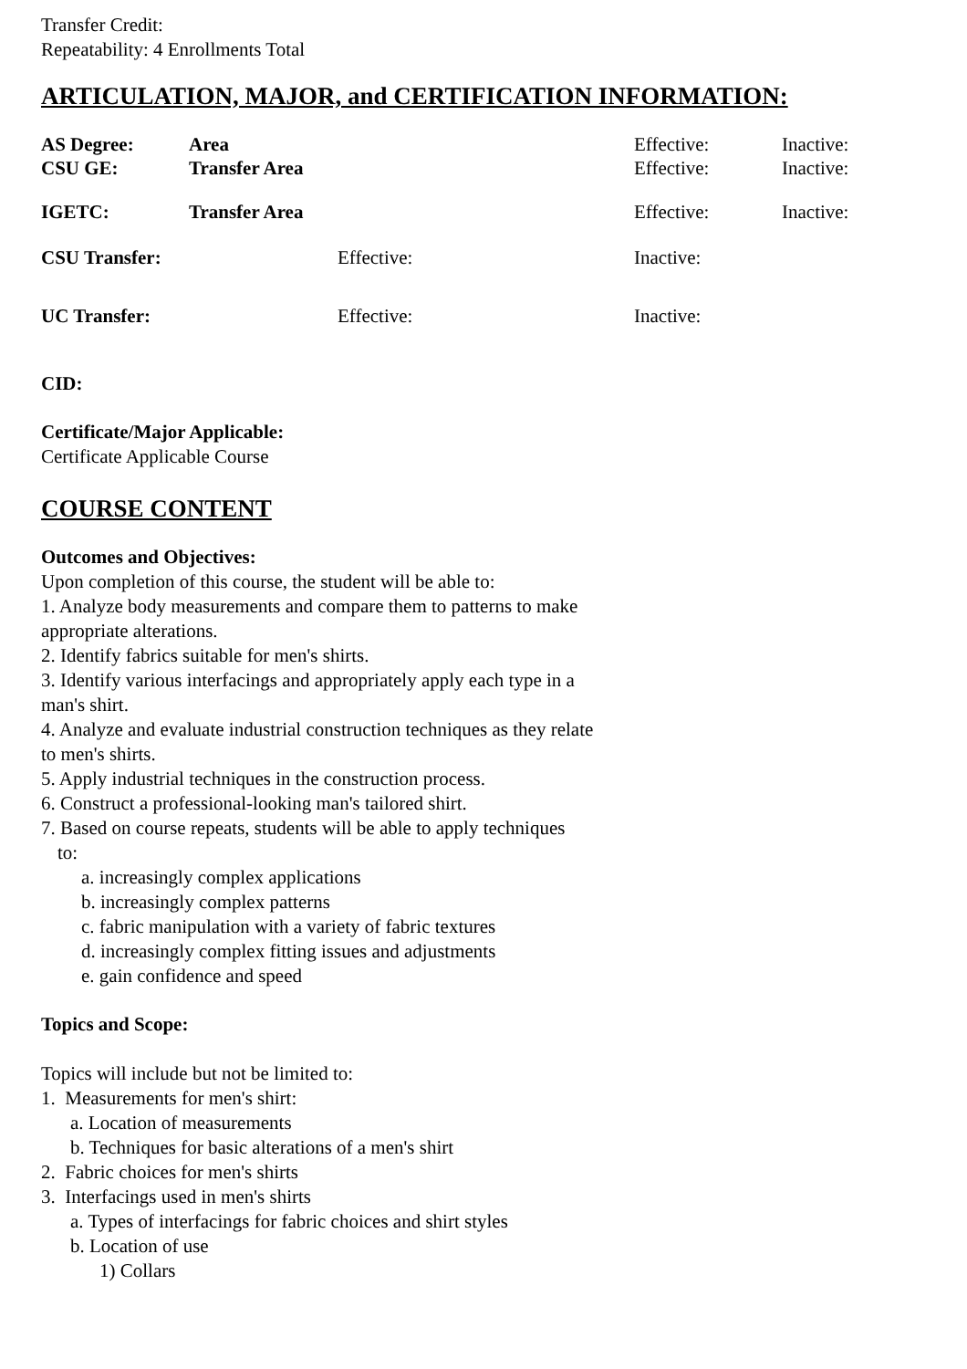Transfer Credit:
Repeatability: 4 Enrollments Total
ARTICULATION, MAJOR, and CERTIFICATION INFORMATION:
| AS Degree: | Area | Effective: | Inactive: |
| CSU GE: | Transfer Area | Effective: | Inactive: |
| IGETC: | Transfer Area | Effective: | Inactive: |
| CSU Transfer: | Effective: | Inactive: |
| UC Transfer: | Effective: | Inactive: |
CID:
Certificate/Major Applicable:
Certificate Applicable Course
COURSE CONTENT
Outcomes and Objectives:
Upon completion of this course, the student will be able to:
1. Analyze body measurements and compare them to patterns to make
appropriate alterations.
2. Identify fabrics suitable for men's shirts.
3. Identify various interfacings and appropriately apply each type in a
man's shirt.
4. Analyze and evaluate industrial construction techniques as they relate
to men's shirts.
5. Apply industrial techniques in the construction process.
6. Construct a professional-looking man's tailored shirt.
7. Based on course repeats, students will be able to apply techniques
to:
a. increasingly complex applications
b. increasingly complex patterns
c. fabric manipulation with a variety of fabric textures
d. increasingly complex fitting issues and adjustments
e. gain confidence and speed
Topics and Scope:
Topics will include but not be limited to:
1. Measurements for men's shirt:
a. Location of measurements
b. Techniques for basic alterations of a men's shirt
2. Fabric choices for men's shirts
3. Interfacings used in men's shirts
a. Types of interfacings for fabric choices and shirt styles
b. Location of use
1) Collars